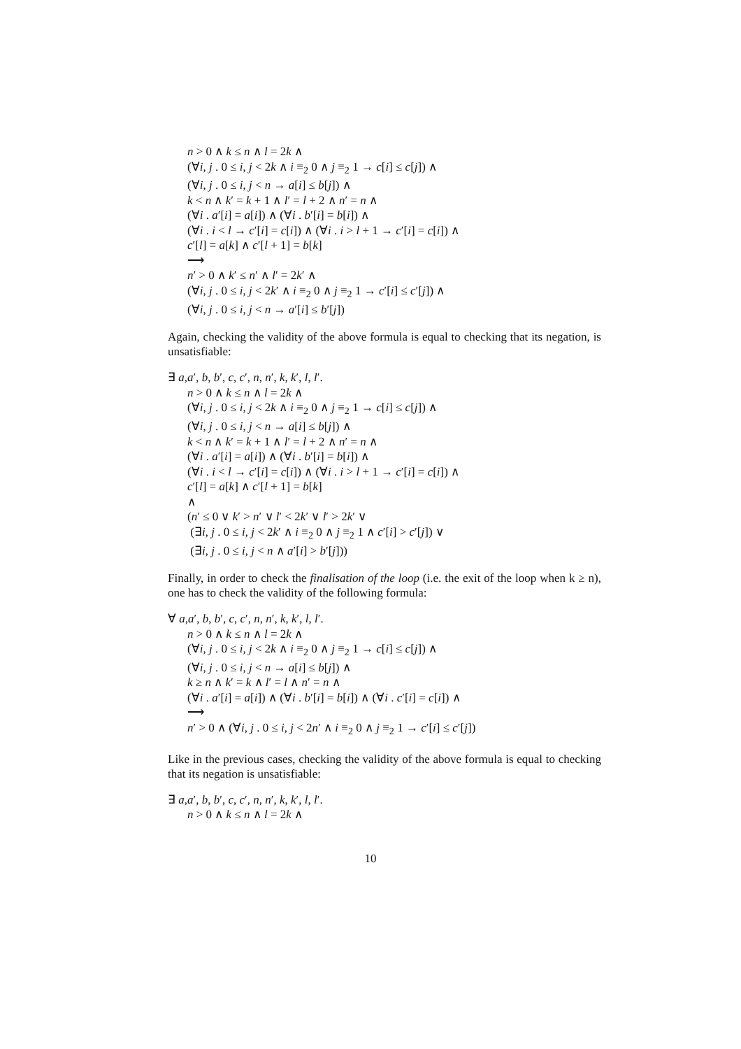n > 0 ∧ k ≤ n ∧ l = 2k ∧
(∀i, j . 0 ≤ i, j < 2k ∧ i ≡<sub>2</sub> 0 ∧ j ≡<sub>2</sub> 1 → c[i] ≤ c[j]) ∧
(∀i, j . 0 ≤ i, j < n → a[i] ≤ b[j]) ∧
k < n ∧ k′ = k + 1 ∧ l′ = l + 2 ∧ n′ = n ∧
(∀i . a′[i] = a[i]) ∧ (∀i . b′[i] = b[i]) ∧
(∀i . i < l → c′[i] = c[i]) ∧ (∀i . i > l + 1 → c′[i] = c[i]) ∧
c′[l] = a[k] ∧ c′[l + 1] = b[k]
⟶
n′ > 0 ∧ k′ ≤ n′ ∧ l′ = 2k′ ∧
(∀i, j . 0 ≤ i, j < 2k′ ∧ i ≡<sub>2</sub> 0 ∧ j ≡<sub>2</sub> 1 → c′[i] ≤ c′[j]) ∧
(∀i, j . 0 ≤ i, j < n → a′[i] ≤ b′[j])
Again, checking the validity of the above formula is equal to checking that its negation, is unsatisfiable:
∃ a,a′, b, b′, c, c′, n, n′, k, k′, l, l′.
n > 0 ∧ k ≤ n ∧ l = 2k ∧
(∀i, j . 0 ≤ i, j < 2k ∧ i ≡<sub>2</sub> 0 ∧ j ≡<sub>2</sub> 1 → c[i] ≤ c[j]) ∧
(∀i, j . 0 ≤ i, j < n → a[i] ≤ b[j]) ∧
k < n ∧ k′ = k + 1 ∧ l′ = l + 2 ∧ n′ = n ∧
(∀i . a′[i] = a[i]) ∧ (∀i . b′[i] = b[i]) ∧
(∀i . i < l → c′[i] = c[i]) ∧ (∀i . i > l + 1 → c′[i] = c[i]) ∧
c′[l] = a[k] ∧ c′[l + 1] = b[k]
∧
(n′ ≤ 0 ∨ k′ > n′ ∨ l′ < 2k′ ∨ l′ > 2k′ ∨
(∃i, j . 0 ≤ i, j < 2k′ ∧ i ≡<sub>2</sub> 0 ∧ j ≡<sub>2</sub> 1 ∧ c′[i] > c′[j]) ∨
(∃i, j . 0 ≤ i, j < n ∧ a′[i] > b′[j]))
Finally, in order to check the finalisation of the loop (i.e. the exit of the loop when k ≥ n), one has to check the validity of the following formula:
∀ a,a′, b, b′, c, c′, n, n′, k, k′, l, l′.
n > 0 ∧ k ≤ n ∧ l = 2k ∧
(∀i, j . 0 ≤ i, j < 2k ∧ i ≡<sub>2</sub> 0 ∧ j ≡<sub>2</sub> 1 → c[i] ≤ c[j]) ∧
(∀i, j . 0 ≤ i, j < n → a[i] ≤ b[j]) ∧
k ≥ n ∧ k′ = k ∧ l′ = l ∧ n′ = n ∧
(∀i . a′[i] = a[i]) ∧ (∀i . b′[i] = b[i]) ∧ (∀i . c′[i] = c[i]) ∧
⟶
n′ > 0 ∧ (∀i, j . 0 ≤ i, j < 2n′ ∧ i ≡<sub>2</sub> 0 ∧ j ≡<sub>2</sub> 1 → c′[i] ≤ c′[j])
Like in the previous cases, checking the validity of the above formula is equal to checking that its negation is unsatisfiable:
∃ a,a′, b, b′, c, c′, n, n′, k, k′, l, l′.
n > 0 ∧ k ≤ n ∧ l = 2k ∧
10